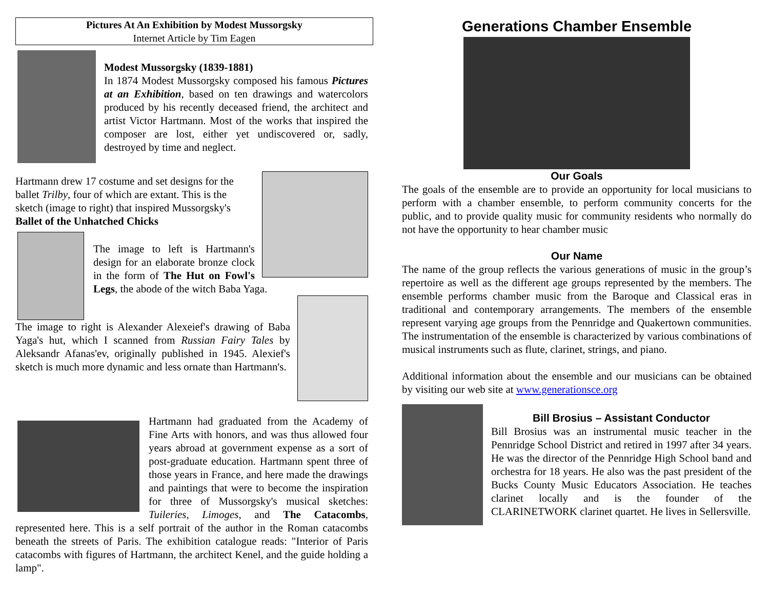Pictures At An Exhibition by Modest Mussorgsky
Internet Article by Tim Eagen
Modest Mussorgsky (1839-1881)
In 1874 Modest Mussorgsky composed his famous Pictures at an Exhibition, based on ten drawings and watercolors produced by his recently deceased friend, the architect and artist Victor Hartmann. Most of the works that inspired the composer are lost, either yet undiscovered or, sadly, destroyed by time and neglect.
Hartmann drew 17 costume and set designs for the ballet Trilby, four of which are extant. This is the sketch (image to right) that inspired Mussorgsky's Ballet of the Unhatched Chicks
The image to left is Hartmann's design for an elaborate bronze clock in the form of The Hut on Fowl's Legs, the abode of the witch Baba Yaga.
The image to right is Alexander Alexeief's drawing of Baba Yaga's hut, which I scanned from Russian Fairy Tales by Aleksandr Afanas'ev, originally published in 1945. Alexief's sketch is much more dynamic and less ornate than Hartmann's.
Hartmann had graduated from the Academy of Fine Arts with honors, and was thus allowed four years abroad at government expense as a sort of post-graduate education. Hartmann spent three of those years in France, and here made the drawings and paintings that were to become the inspiration for three of Mussorgsky's musical sketches: Tuileries, Limoges, and The Catacombs, represented here. This is a self portrait of the author in the Roman catacombs beneath the streets of Paris. The exhibition catalogue reads: "Interior of Paris catacombs with figures of Hartmann, the architect Kenel, and the guide holding a lamp".
Generations Chamber Ensemble
Our Goals
The goals of the ensemble are to provide an opportunity for local musicians to perform with a chamber ensemble, to perform community concerts for the public, and to provide quality music for community residents who normally do not have the opportunity to hear chamber music
Our Name
The name of the group reflects the various generations of music in the group’s repertoire as well as the different age groups represented by the members. The ensemble performs chamber music from the Baroque and Classical eras in traditional and contemporary arrangements. The members of the ensemble represent varying age groups from the Pennridge and Quakertown communities. The instrumentation of the ensemble is characterized by various combinations of musical instruments such as flute, clarinet, strings, and piano.
Additional information about the ensemble and our musicians can be obtained by visiting our web site at www.generationsce.org
Bill Brosius – Assistant Conductor
Bill Brosius was an instrumental music teacher in the Pennridge School District and retired in 1997 after 34 years. He was the director of the Pennridge High School band and orchestra for 18 years. He also was the past president of the Bucks County Music Educators Association. He teaches clarinet locally and is the founder of the CLARINETWORK clarinet quartet. He lives in Sellersville.